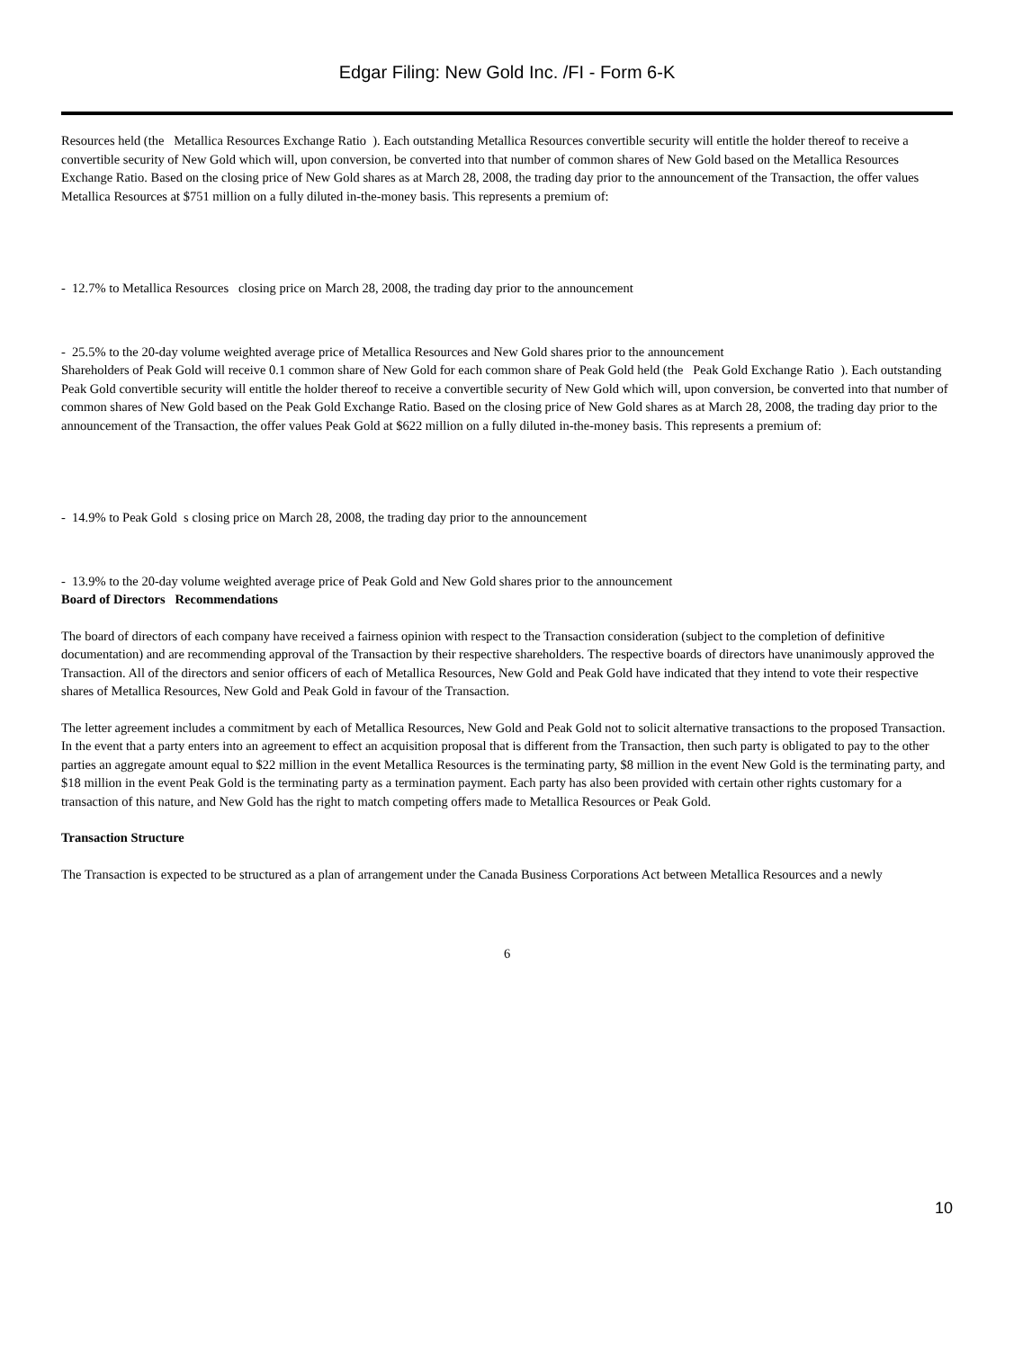Edgar Filing: New Gold Inc. /FI - Form 6-K
Resources held (the Metallica Resources Exchange Ratio ). Each outstanding Metallica Resources convertible security will entitle the holder thereof to receive a convertible security of New Gold which will, upon conversion, be converted into that number of common shares of New Gold based on the Metallica Resources Exchange Ratio. Based on the closing price of New Gold shares as at March 28, 2008, the trading day prior to the announcement of the Transaction, the offer values Metallica Resources at $751 million on a fully diluted in-the-money basis. This represents a premium of:
- 12.7% to Metallica Resources closing price on March 28, 2008, the trading day prior to the announcement
- 25.5% to the 20-day volume weighted average price of Metallica Resources and New Gold shares prior to the announcement
Shareholders of Peak Gold will receive 0.1 common share of New Gold for each common share of Peak Gold held (the Peak Gold Exchange Ratio ). Each outstanding Peak Gold convertible security will entitle the holder thereof to receive a convertible security of New Gold which will, upon conversion, be converted into that number of common shares of New Gold based on the Peak Gold Exchange Ratio. Based on the closing price of New Gold shares as at March 28, 2008, the trading day prior to the announcement of the Transaction, the offer values Peak Gold at $622 million on a fully diluted in-the-money basis. This represents a premium of:
- 14.9% to Peak Gold s closing price on March 28, 2008, the trading day prior to the announcement
- 13.9% to the 20-day volume weighted average price of Peak Gold and New Gold shares prior to the announcement
Board of Directors Recommendations
The board of directors of each company have received a fairness opinion with respect to the Transaction consideration (subject to the completion of definitive documentation) and are recommending approval of the Transaction by their respective shareholders. The respective boards of directors have unanimously approved the Transaction. All of the directors and senior officers of each of Metallica Resources, New Gold and Peak Gold have indicated that they intend to vote their respective shares of Metallica Resources, New Gold and Peak Gold in favour of the Transaction.
The letter agreement includes a commitment by each of Metallica Resources, New Gold and Peak Gold not to solicit alternative transactions to the proposed Transaction. In the event that a party enters into an agreement to effect an acquisition proposal that is different from the Transaction, then such party is obligated to pay to the other parties an aggregate amount equal to $22 million in the event Metallica Resources is the terminating party, $8 million in the event New Gold is the terminating party, and $18 million in the event Peak Gold is the terminating party as a termination payment. Each party has also been provided with certain other rights customary for a transaction of this nature, and New Gold has the right to match competing offers made to Metallica Resources or Peak Gold.
Transaction Structure
The Transaction is expected to be structured as a plan of arrangement under the Canada Business Corporations Act between Metallica Resources and a newly
6
10